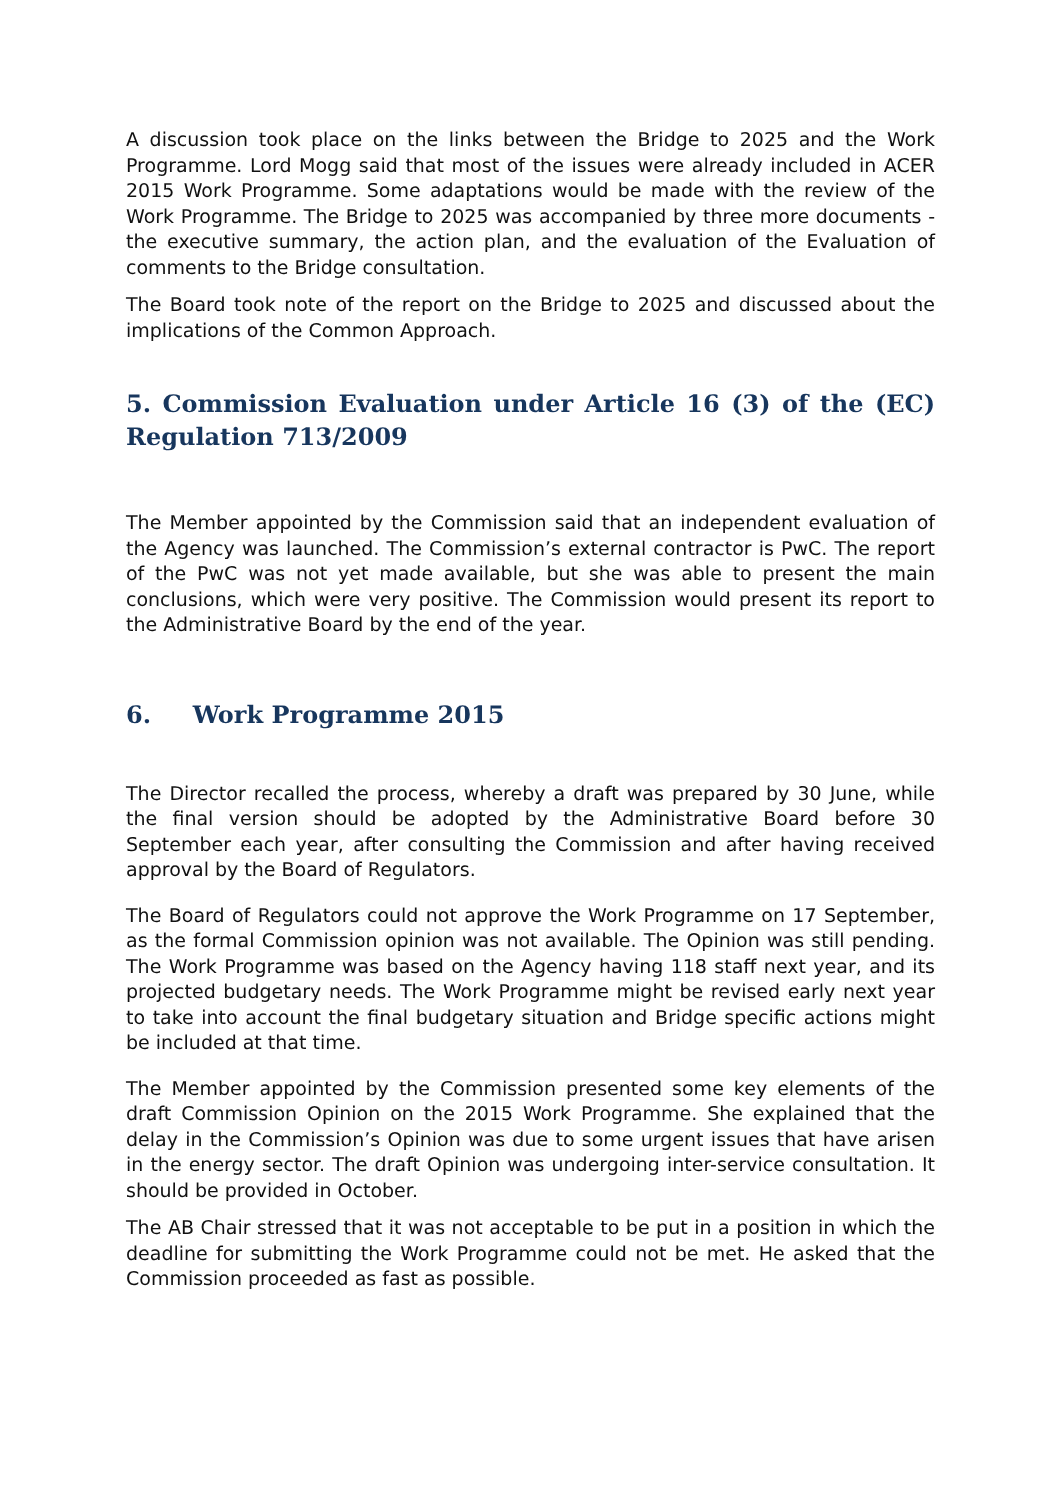A discussion took place on the links between the Bridge to 2025 and the Work Programme. Lord Mogg said that most of the issues were already included in ACER 2015 Work Programme. Some adaptations would be made with the review of the Work Programme. The Bridge to 2025 was accompanied by three more documents - the executive summary, the action plan, and the evaluation of the Evaluation of comments to the Bridge consultation.
The Board took note of the report on the Bridge to 2025 and discussed about the implications of the Common Approach.
5. Commission Evaluation under Article 16 (3) of the (EC) Regulation 713/2009
The Member appointed by the Commission said that an independent evaluation of the Agency was launched. The Commission’s external contractor is PwC. The report of the PwC was not yet made available, but she was able to present the main conclusions, which were very positive. The Commission would present its report to the Administrative Board by the end of the year.
6. Work Programme 2015
The Director recalled the process, whereby a draft was prepared by 30 June, while the final version should be adopted by the Administrative Board before 30 September each year, after consulting the Commission and after having received approval by the Board of Regulators.
The Board of Regulators could not approve the Work Programme on 17 September, as the formal Commission opinion was not available. The Opinion was still pending. The Work Programme was based on the Agency having 118 staff next year, and its projected budgetary needs. The Work Programme might be revised early next year to take into account the final budgetary situation and Bridge specific actions might be included at that time.
The Member appointed by the Commission presented some key elements of the draft Commission Opinion on the 2015 Work Programme. She explained that the delay in the Commission’s Opinion was due to some urgent issues that have arisen in the energy sector. The draft Opinion was undergoing inter-service consultation. It should be provided in October.
The AB Chair stressed that it was not acceptable to be put in a position in which the deadline for submitting the Work Programme could not be met. He asked that the Commission proceeded as fast as possible.